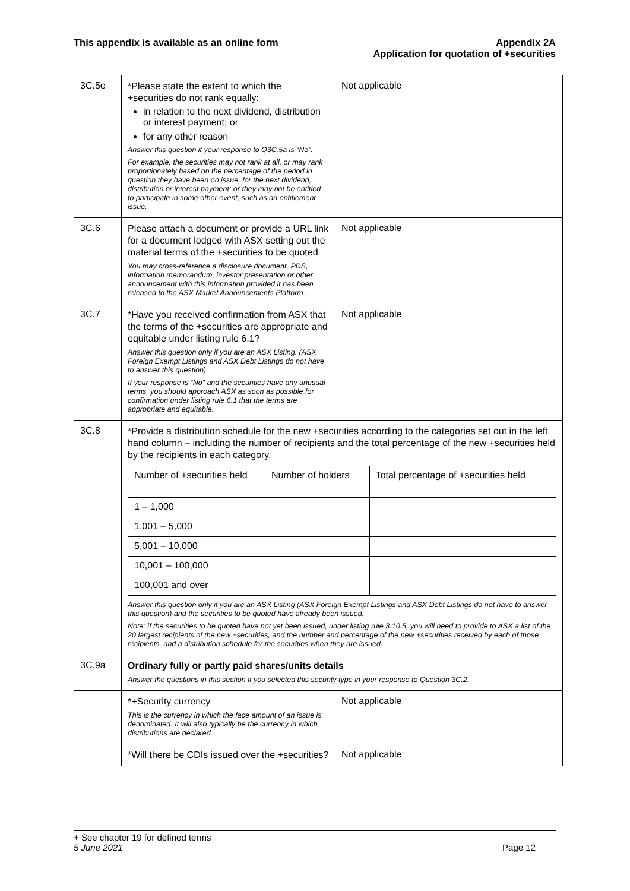This appendix is available as an online form
Appendix 2A
Application for quotation of +securities
| 3C.5e | *Please state the extent to which the +securities do not rank equally: in relation to the next dividend, distribution or interest payment; or for any other reason Answer this question if your response to Q3C.5a is “No”. For example, the securities may not rank at all, or may rank proportionately based on the percentage of the period in question they have been on issue, for the next dividend, distribution or interest payment; or they may not be entitled to participate in some other event, such as an entitlement issue. | Not applicable |
| 3C.6 | Please attach a document or provide a URL link for a document lodged with ASX setting out the material terms of the +securities to be quoted You may cross-reference a disclosure document, PDS, information memorandum, investor presentation or other announcement with this information provided it has been released to the ASX Market Announcements Platform. | Not applicable |
| 3C.7 | *Have you received confirmation from ASX that the terms of the +securities are appropriate and equitable under listing rule 6.1? Answer this question only if you are an ASX Listing. (ASX Foreign Exempt Listings and ASX Debt Listings do not have to answer this question). If your response is “No” and the securities have any unusual terms, you should approach ASX as soon as possible for confirmation under listing rule 6.1 that the terms are appropriate and equitable. | Not applicable |
| 3C.8 | *Provide a distribution schedule for the new +securities according to the categories set out in the left hand column – including the number of recipients and the total percentage of the new +securities held by the recipients in each category. / Number of +securities held / Number of holders / Total percentage of +securities held / / 1 – 1,000 / / / / 1,001 – 5,000 / / / / 5,001 – 10,000 / / / / 10,001 – 100,000 / / / / 100,001 and over / / / Answer this question only if you are an ASX Listing (ASX Foreign Exempt Listings and ASX Debt Listings do not have to answer this question) and the securities to be quoted have already been issued. Note: if the securities to be quoted have not yet been issued, under listing rule 3.10.5, you will need to provide to ASX a list of the 20 largest recipients of the new +securities, and the number and percentage of the new +securities received by each of those recipients, and a distribution schedule for the securities when they are issued. | |
| 3C.9a | Ordinary fully or partly paid shares/units details Answer the questions in this section if you selected this security type in your response to Question 3C.2. | |
| | *+Security currency This is the currency in which the face amount of an issue is denominated. It will also typically be the currency in which distributions are declared. | Not applicable |
| | *Will there be CDIs issued over the +securities? | Not applicable |
+ See chapter 19 for defined terms
5 June 2021 Page 12